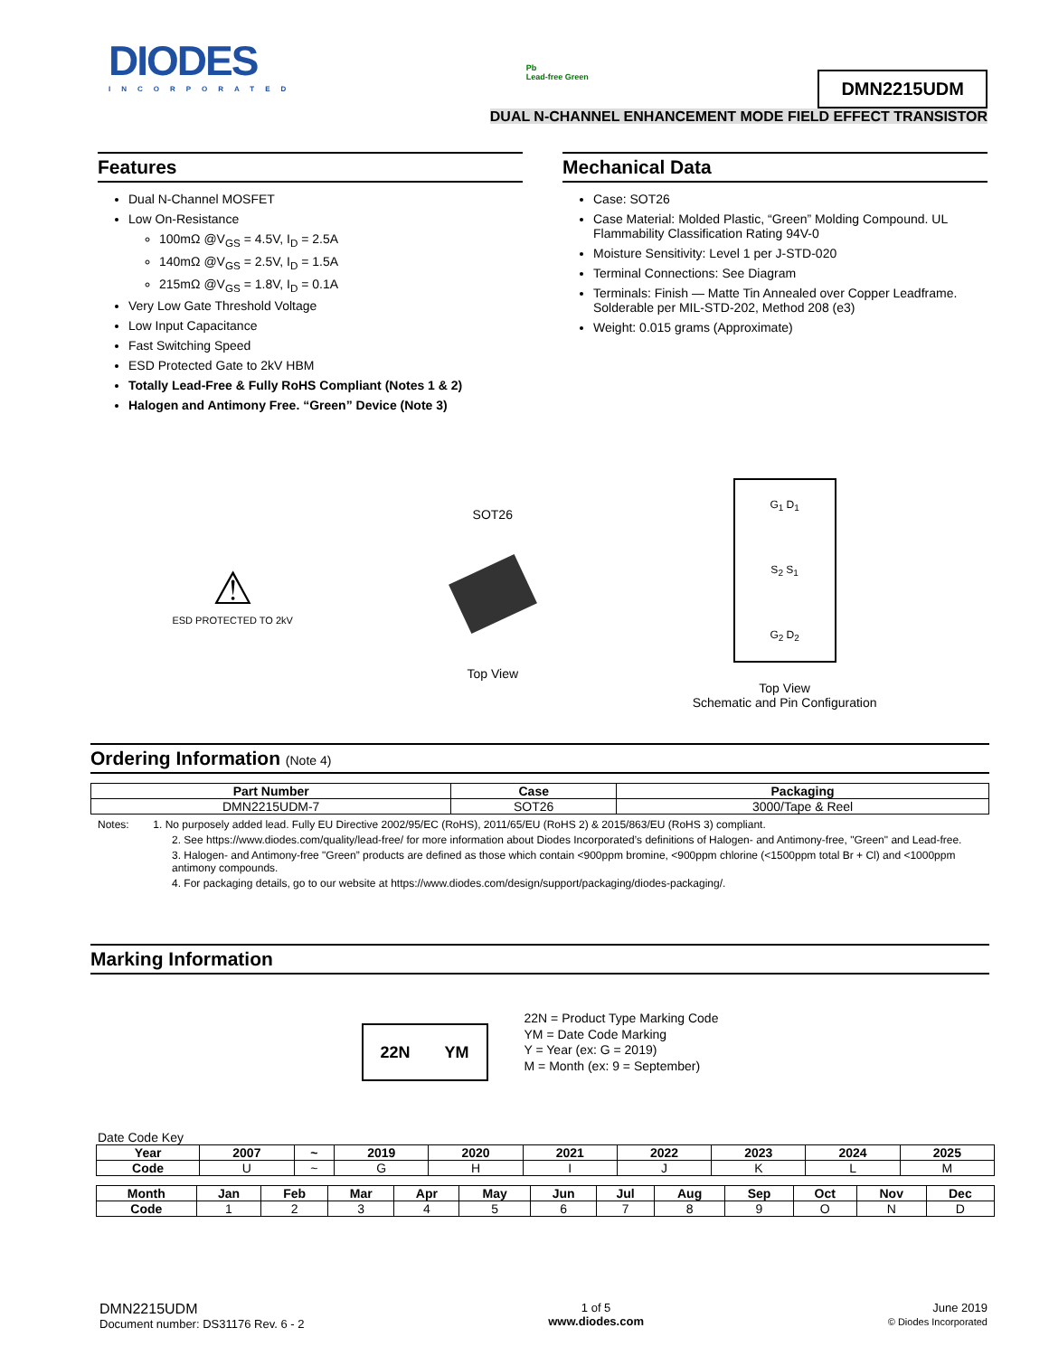DIODES
INCORPORATED
Pb
Lead-free Green
DMN2215UDM
DUAL N-CHANNEL ENHANCEMENT MODE FIELD EFFECT TRANSISTOR
Features
Dual N-Channel MOSFET
Low On-Resistance
100mΩ @V<sub>GS</sub> = 4.5V, I<sub>D</sub> = 2.5A
140mΩ @V<sub>GS</sub> = 2.5V, I<sub>D</sub> = 1.5A
215mΩ @V<sub>GS</sub> = 1.8V, I<sub>D</sub> = 0.1A
Very Low Gate Threshold Voltage
Low Input Capacitance
Fast Switching Speed
ESD Protected Gate to 2kV HBM
Totally Lead-Free & Fully RoHS Compliant (Notes 1 & 2)
Halogen and Antimony Free. “Green” Device (Note 3)
Mechanical Data
Case: SOT26
Case Material: Molded Plastic, “Green” Molding Compound. UL Flammability Classification Rating 94V-0
Moisture Sensitivity: Level 1 per J-STD-020
Terminal Connections: See Diagram
Terminals: Finish — Matte Tin Annealed over Copper Leadframe. Solderable per MIL-STD-202, Method 208 (e3)
Weight: 0.015 grams (Approximate)
⚠
ESD PROTECTED TO 2kV
SOT26
Top View
G<sub>1</sub> D<sub>1</sub>
S<sub>2</sub> S<sub>1</sub>
G<sub>2</sub> D<sub>2</sub>
Top View
Schematic and Pin Configuration
Ordering Information (Note 4)
| Part Number | Case | Packaging |
| --- | --- | --- |
| DMN2215UDM-7 | SOT26 | 3000/Tape & Reel |
Notes: 1. No purposely added lead. Fully EU Directive 2002/95/EC (RoHS), 2011/65/EU (RoHS 2) & 2015/863/EU (RoHS 3) compliant.
2. See https://www.diodes.com/quality/lead-free/ for more information about Diodes Incorporated’s definitions of Halogen- and Antimony-free, "Green" and Lead-free.
3. Halogen- and Antimony-free "Green” products are defined as those which contain <900ppm bromine, <900ppm chlorine (<1500ppm total Br + Cl) and <1000ppm antimony compounds.
4. For packaging details, go to our website at https://www.diodes.com/design/support/packaging/diodes-packaging/.
Marking Information
22N YM
22N = Product Type Marking Code
YM = Date Code Marking
Y = Year (ex: G = 2019)
M = Month (ex: 9 = September)
Date Code Key
| Year | 2007 | ~ | 2019 | 2020 | 2021 | 2022 | 2023 | 2024 | 2025 |
| --- | --- | --- | --- | --- | --- | --- | --- | --- | --- |
| Code | U | ~ | G | H | I | J | K | L | M |
| Month | Jan | Feb | Mar | Apr | May | Jun | Jul | Aug | Sep | Oct | Nov | Dec |
| --- | --- | --- | --- | --- | --- | --- | --- | --- | --- | --- | --- | --- |
| Code | 1 | 2 | 3 | 4 | 5 | 6 | 7 | 8 | 9 | O | N | D |
DMN2215UDM
Document number: DS31176 Rev. 6 - 2
1 of 5
www.diodes.com
June 2019
© Diodes Incorporated